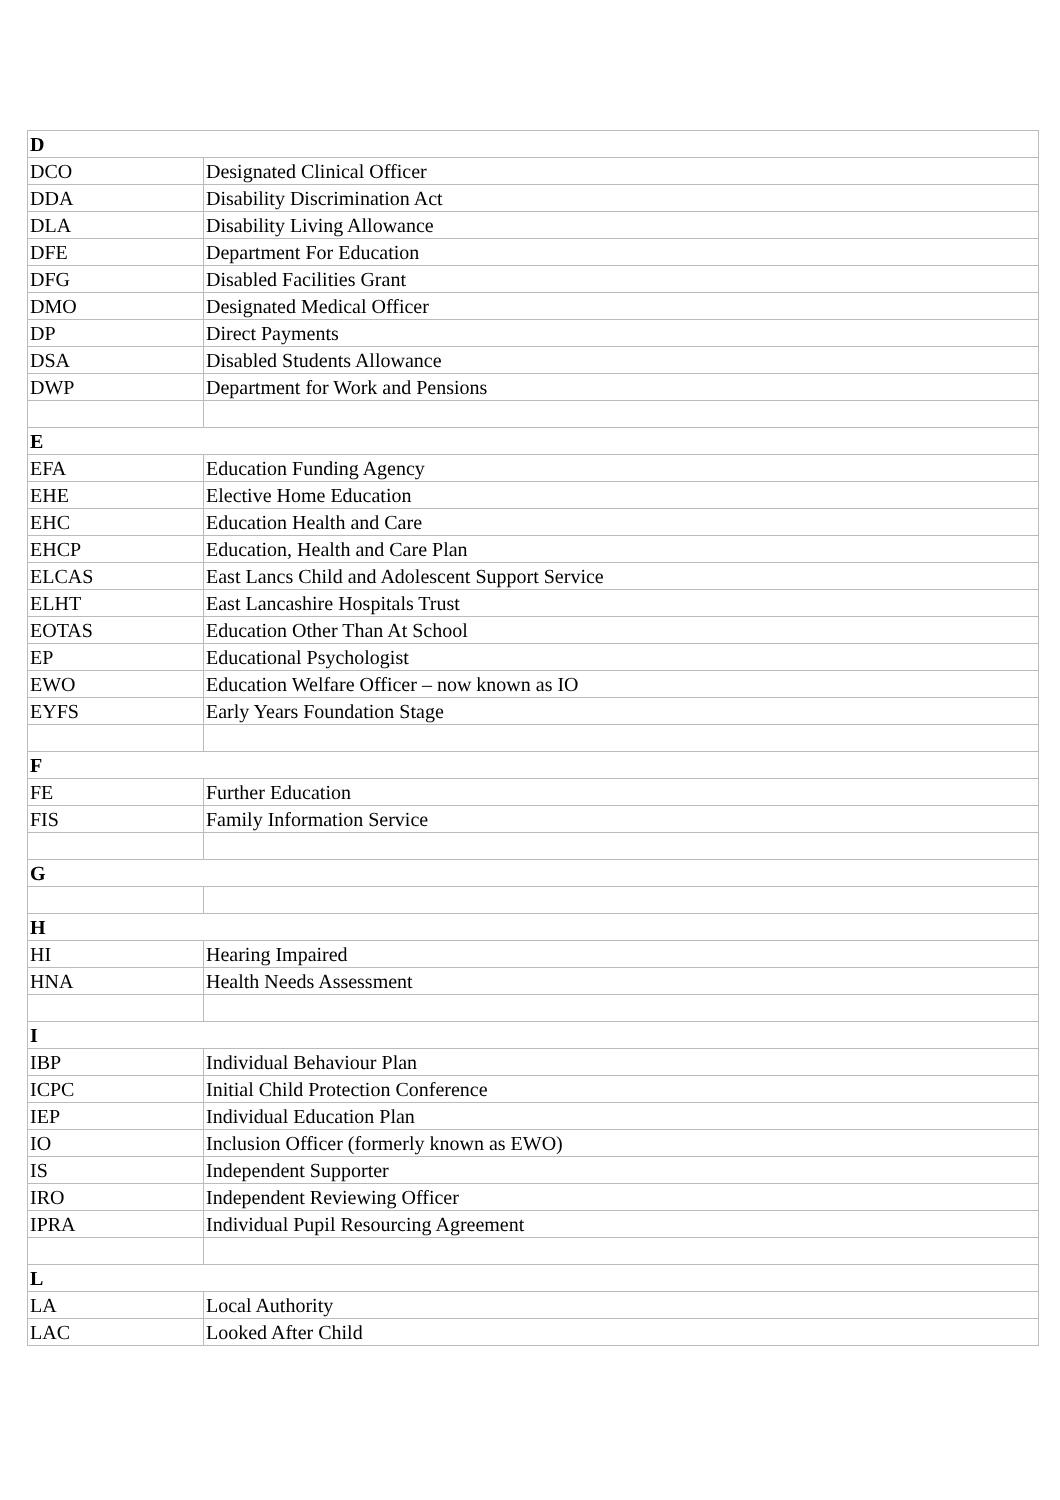| D | |
| --- | --- |
| DCO | Designated Clinical Officer |
| DDA | Disability Discrimination Act |
| DLA | Disability Living Allowance |
| DFE | Department For Education |
| DFG | Disabled Facilities Grant |
| DMO | Designated Medical Officer |
| DP | Direct Payments |
| DSA | Disabled Students Allowance |
| DWP | Department for Work and Pensions |
| E | |
| EFA | Education Funding Agency |
| EHE | Elective Home Education |
| EHC | Education Health and Care |
| EHCP | Education, Health and Care Plan |
| ELCAS | East Lancs Child and Adolescent Support Service |
| ELHT | East Lancashire Hospitals Trust |
| EOTAS | Education Other Than At School |
| EP | Educational Psychologist |
| EWO | Education Welfare Officer – now known as IO |
| EYFS | Early Years Foundation Stage |
| F | |
| FE | Further Education |
| FIS | Family Information Service |
| G | |
| H | |
| HI | Hearing Impaired |
| HNA | Health Needs Assessment |
| I | |
| IBP | Individual Behaviour Plan |
| ICPC | Initial Child Protection Conference |
| IEP | Individual Education Plan |
| IO | Inclusion Officer (formerly known as EWO) |
| IS | Independent Supporter |
| IRO | Independent Reviewing Officer |
| IPRA | Individual Pupil Resourcing Agreement |
| L | |
| LA | Local Authority |
| LAC | Looked After Child |